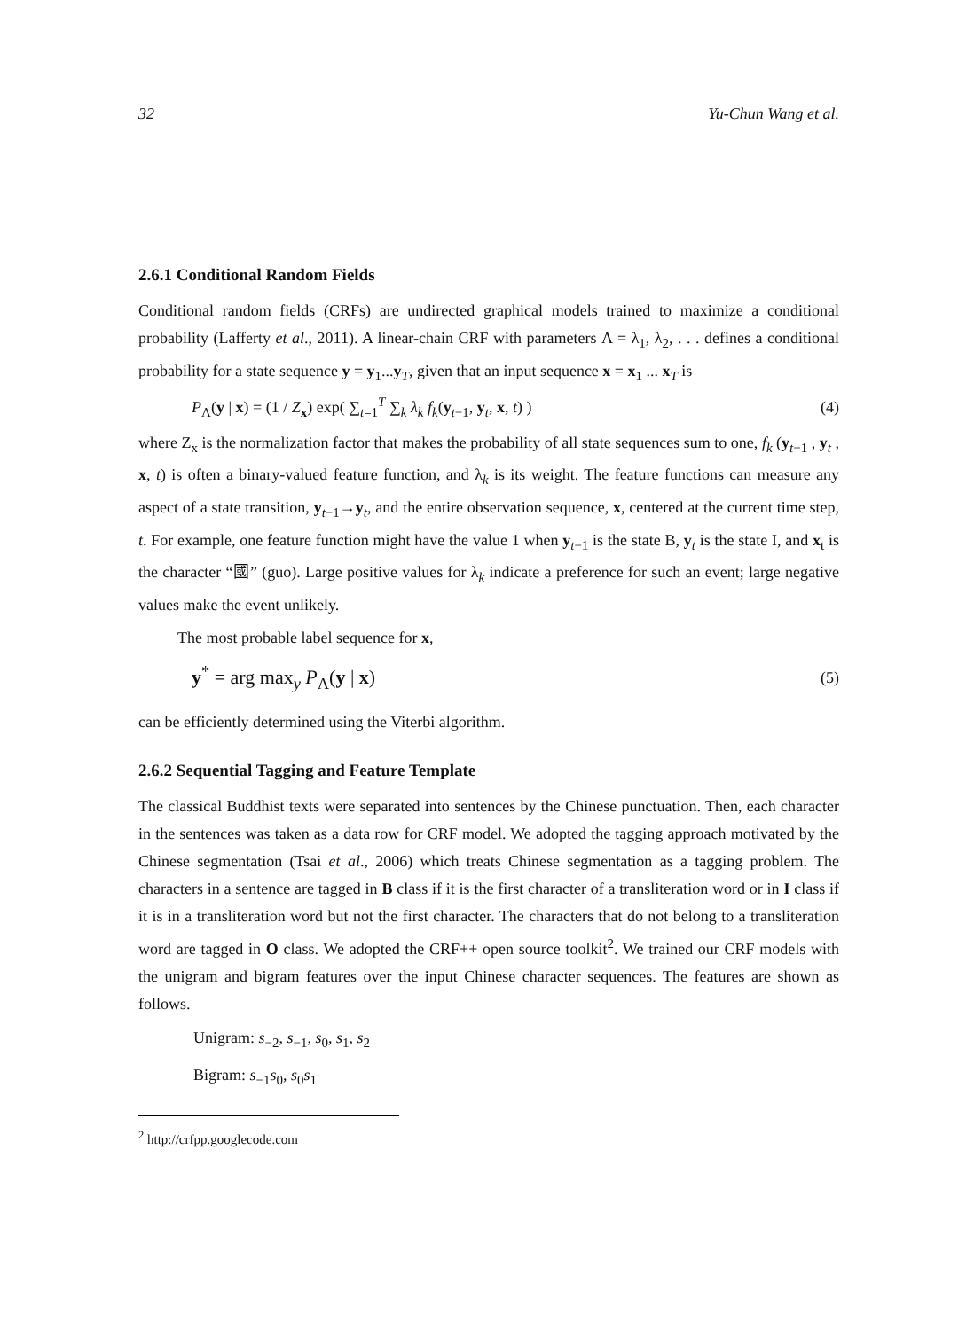32 Yu-Chun Wang et al.
2.6.1 Conditional Random Fields
Conditional random fields (CRFs) are undirected graphical models trained to maximize a conditional probability (Lafferty et al., 2011). A linear-chain CRF with parameters Λ = λ<sub>1</sub>, λ<sub>2</sub>, . . . defines a conditional probability for a state sequence y = y<sub>1</sub>...y<sub>T</sub>, given that an input sequence x = x<sub>1</sub> ... x<sub>T</sub> is
P<sub>Λ</sub>(y | x) = (1 / Z<sub>x</sub>) exp( ∑<sub>t=1</sub><sup>T</sup> ∑<sub>k</sub> λ<sub>k</sub> f<sub>k</sub>(y<sub>t−1</sub>, y<sub>t</sub>, x, t) ) (4)
where Z<sub>x</sub> is the normalization factor that makes the probability of all state sequences sum to one, f<sub>k</sub> (y<sub>t−1</sub> , y<sub>t</sub> , x, t) is often a binary-valued feature function, and λ<sub>k</sub> is its weight. The feature functions can measure any aspect of a state transition, y<sub>t−1</sub>→y<sub>t</sub>, and the entire observation sequence, x, centered at the current time step, t. For example, one feature function might have the value 1 when y<sub>t−1</sub> is the state B, y<sub>t</sub> is the state I, and x<sub>t</sub> is the character “國” (guo). Large positive values for λ<sub>k</sub> indicate a preference for such an event; large negative values make the event unlikely.
The most probable label sequence for x,
y<sup>*</sup> = arg max<sub>y</sub> P<sub>Λ</sub>(y | x) (5)
can be efficiently determined using the Viterbi algorithm.
2.6.2 Sequential Tagging and Feature Template
The classical Buddhist texts were separated into sentences by the Chinese punctuation. Then, each character in the sentences was taken as a data row for CRF model. We adopted the tagging approach motivated by the Chinese segmentation (Tsai et al., 2006) which treats Chinese segmentation as a tagging problem. The characters in a sentence are tagged in B class if it is the first character of a transliteration word or in I class if it is in a transliteration word but not the first character. The characters that do not belong to a transliteration word are tagged in O class. We adopted the CRF++ open source toolkit<sup>2</sup>. We trained our CRF models with the unigram and bigram features over the input Chinese character sequences. The features are shown as follows.
Unigram: s<sub>−2</sub>, s<sub>−1</sub>, s<sub>0</sub>, s<sub>1</sub>, s<sub>2</sub>
Bigram: s<sub>−1</sub>s<sub>0</sub>, s<sub>0</sub>s<sub>1</sub>
<sup>2</sup> http://crfpp.googlecode.com